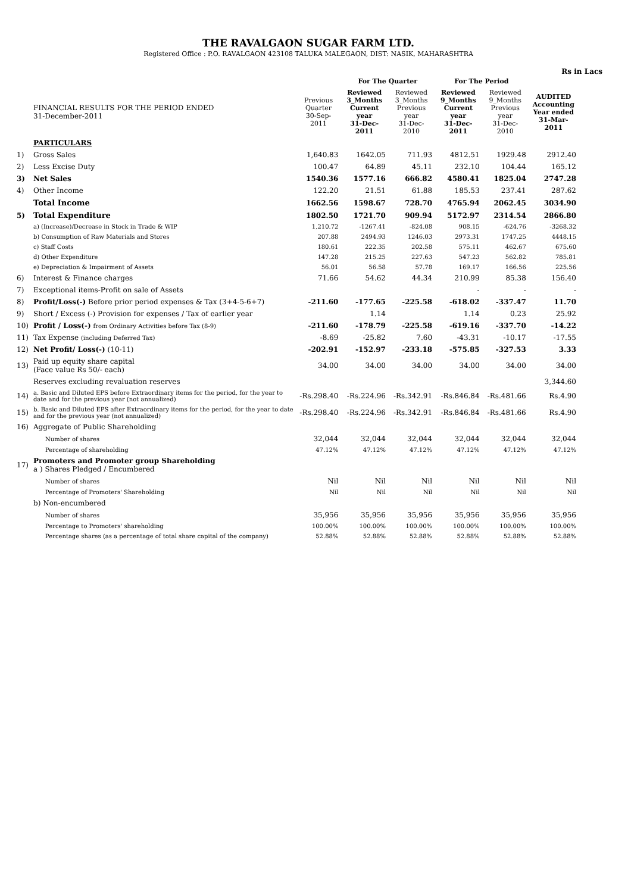THE RAVALGAON SUGAR FARM LTD.
Registered Office : P.O. RAVALGAON 423108 TALUKA MALEGAON, DIST: NASIK, MAHARASHTRA
Rs in Lacs
| | | | For The Quarter | | For The Period | | |
| --- | --- | --- | --- | --- | --- | --- | --- |
| | FINANCIAL RESULTS FOR THE PERIOD ENDED 31-December-2011 | Previous Quarter 30-Sep-2011 | Reviewed 3_Months Current year 31-Dec-2011 | Reviewed 3_Months Previous year 31-Dec-2010 | Reviewed 9_Months Current year 31-Dec-2011 | Reviewed 9_Months Previous year 31-Dec-2010 | AUDITED Accounting Year ended 31-Mar-2011 |
| | PARTICULARS | | | | | | |
| 1) | Gross Sales | 1,640.83 | 1642.05 | 711.93 | 4812.51 | 1929.48 | 2912.40 |
| 2) | Less Excise Duty | 100.47 | 64.89 | 45.11 | 232.10 | 104.44 | 165.12 |
| 3) | Net Sales | 1540.36 | 1577.16 | 666.82 | 4580.41 | 1825.04 | 2747.28 |
| 4) | Other Income | 122.20 | 21.51 | 61.88 | 185.53 | 237.41 | 287.62 |
| | Total Income | 1662.56 | 1598.67 | 728.70 | 4765.94 | 2062.45 | 3034.90 |
| 5) | Total Expenditure | 1802.50 | 1721.70 | 909.94 | 5172.97 | 2314.54 | 2866.80 |
| | a) (Increase)/Decrease in Stock in Trade & WIP | 1,210.72 | -1267.41 | -824.08 | 908.15 | -624.76 | -3268.32 |
| | b) Consumption of Raw Materials and Stores | 207.88 | 2494.93 | 1246.03 | 2973.31 | 1747.25 | 4448.15 |
| | c) Staff Costs | 180.61 | 222.35 | 202.58 | 575.11 | 462.67 | 675.60 |
| | d) Other Expenditure | 147.28 | 215.25 | 227.63 | 547.23 | 562.82 | 785.81 |
| | e) Depreciation & Impairment of Assets | 56.01 | 56.58 | 57.78 | 169.17 | 166.56 | 225.56 |
| 6) | Interest & Finance charges | 71.66 | 54.62 | 44.34 | 210.99 | 85.38 | 156.40 |
| 7) | Exceptional items-Profit on sale of Assets | | | | - | - | - |
| 8) | Profit/Loss(-) Before prior period expenses & Tax (3+4-5-6+7) | -211.60 | -177.65 | -225.58 | -618.02 | -337.47 | 11.70 |
| 9) | Short / Excess (-) Provision for expenses / Tax of earlier year | | 1.14 | | 1.14 | 0.23 | 25.92 |
| 10) | Profit / Loss(-) from Ordinary Activities before Tax (8-9) | -211.60 | -178.79 | -225.58 | -619.16 | -337.70 | -14.22 |
| 11) | Tax Expense (including Deferred Tax) | -8.69 | -25.82 | 7.60 | -43.31 | -10.17 | -17.55 |
| 12) | Net Profit/ Loss(-) (10-11) | -202.91 | -152.97 | -233.18 | -575.85 | -327.53 | 3.33 |
| 13) | Paid up equity share capital (Face value Rs 50/- each) | 34.00 | 34.00 | 34.00 | 34.00 | 34.00 | 34.00 |
| | Reserves excluding revaluation reserves | | | | | | 3,344.60 |
| 14) | a. Basic and Diluted EPS before Extraordinary items for the period, for the year to date and for the previous year (not annualized) | -Rs.298.40 | -Rs.224.96 | -Rs.342.91 | -Rs.846.84 | -Rs.481.66 | Rs.4.90 |
| 15) | b. Basic and Diluted EPS after Extraordinary items for the period, for the year to date and for the previous year (not annualized) | -Rs.298.40 | -Rs.224.96 | -Rs.342.91 | -Rs.846.84 | -Rs.481.66 | Rs.4.90 |
| 16) | Aggregate of Public Shareholding | | | | | | |
| | Number of shares | 32,044 | 32,044 | 32,044 | 32,044 | 32,044 | 32,044 |
| | Percentage of shareholding | 47.12% | 47.12% | 47.12% | 47.12% | 47.12% | 47.12% |
| 17) | Promoters and Promoter group Shareholding a ) Shares Pledged / Encumbered | | | | | | |
| | Number of shares | Nil | Nil | Nil | Nil | Nil | Nil |
| | Percentage of Promoters' Shareholding | Nil | Nil | Nil | Nil | Nil | Nil |
| | b) Non-encumbered | | | | | | |
| | Number of shares | 35,956 | 35,956 | 35,956 | 35,956 | 35,956 | 35,956 |
| | Percentage to Promoters' shareholding | 100.00% | 100.00% | 100.00% | 100.00% | 100.00% | 100.00% |
| | Percentage shares (as a percentage of total share capital of the company) | 52.88% | 52.88% | 52.88% | 52.88% | 52.88% | 52.88% |